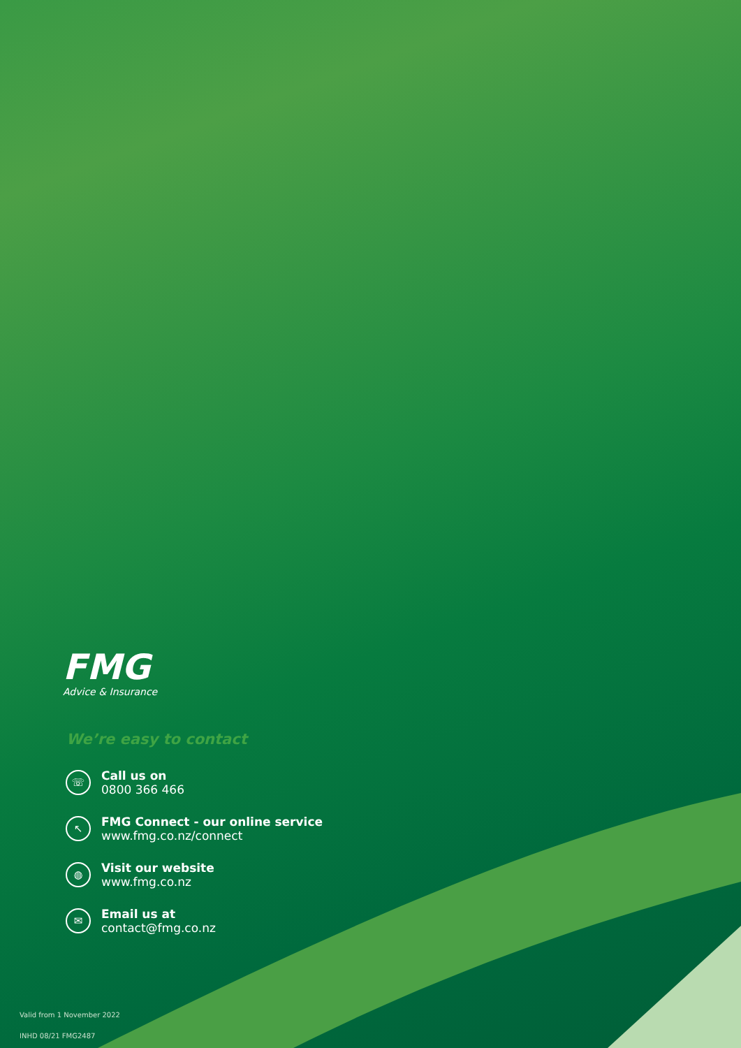FMG
Advice & Insurance
We’re easy to contact
☏
Call us on
0800 366 466
↖
FMG Connect - our online service
www.fmg.co.nz/connect
◍
Visit our website
www.fmg.co.nz
✉
Email us at
contact@fmg.co.nz
Valid from 1 November 2022
INHD 08/21 FMG2487